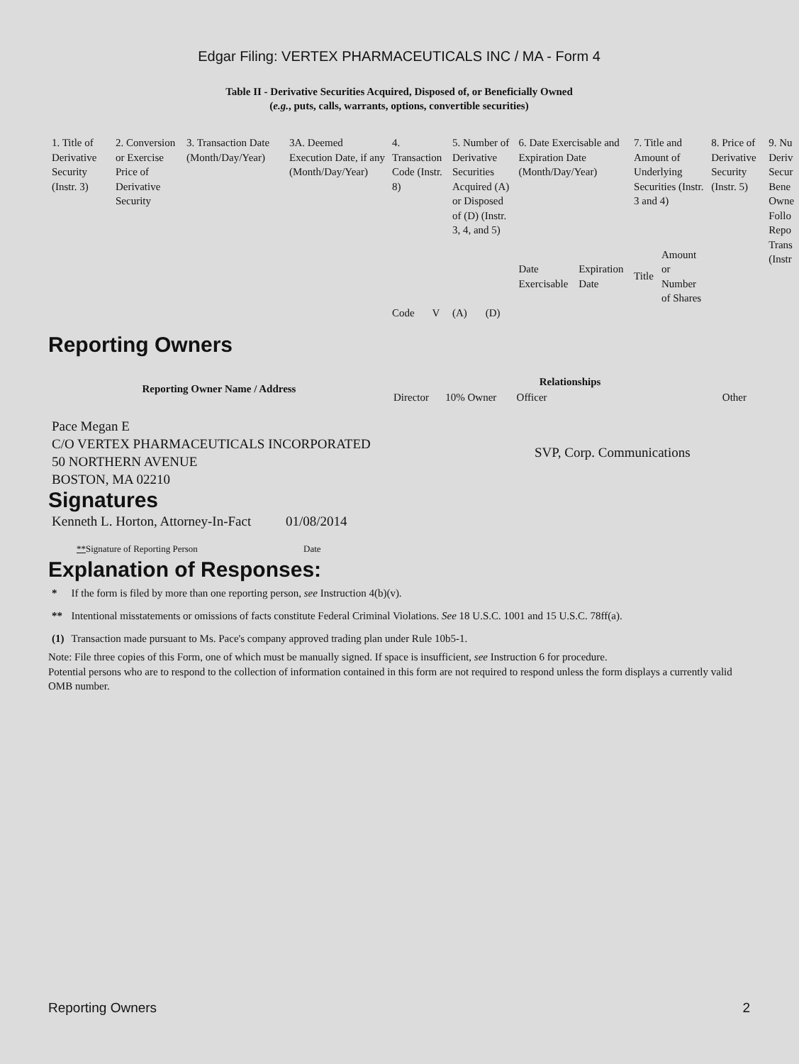Edgar Filing: VERTEX PHARMACEUTICALS INC / MA - Form 4
Table II - Derivative Securities Acquired, Disposed of, or Beneficially Owned
(e.g., puts, calls, warrants, options, convertible securities)
| 1. Title of Derivative Security (Instr. 3) | 2. Conversion or Exercise Price of Derivative Security | 3. Transaction Date (Month/Day/Year) | 3A. Deemed Execution Date, if any (Month/Day/Year) | 4. Transaction Code (Instr. 8) | | 5. Number of Derivative Securities Acquired (A) or Disposed of (D) (Instr. 3, 4, and 5) | | 6. Date Exercisable and Expiration Date (Month/Day/Year) | | 7. Title and Amount of Underlying Securities (Instr. 3 and 4) | | 8. Price of Derivative Security (Instr. 5) | 9. Nu Deriv Secur Bene Owne Follo Repo Trans (Instr |
| | | | | | | | | Date Exercisable | Expiration Date | Title | Amount or Number of Shares | | |
| | | | | Code | V | (A) | (D) | | | | | | |
Reporting Owners
| Reporting Owner Name / Address | Relationships | | | |
| --- | --- | --- | --- | --- |
| | Director | 10% Owner | Officer | Other |
| Pace Megan E C/O VERTEX PHARMACEUTICALS INCORPORATED 50 NORTHERN AVENUE BOSTON, MA 02210 | | | SVP, Corp. Communications | |
Signatures
| Kenneth L. Horton, Attorney-In-Fact | 01/08/2014 |
| ** Signature of Reporting Person | Date |
Explanation of Responses:
| * | If the form is filed by more than one reporting person, see Instruction 4(b)(v). |
| ** | Intentional misstatements or omissions of facts constitute Federal Criminal Violations. See 18 U.S.C. 1001 and 15 U.S.C. 78ff(a). |
| (1) | Transaction made pursuant to Ms. Pace's company approved trading plan under Rule 10b5-1. |
Note: File three copies of this Form, one of which must be manually signed. If space is insufficient, see Instruction 6 for procedure.
Potential persons who are to respond to the collection of information contained in this form are not required to respond unless the form displays a currently valid OMB number.
Reporting Owners 2